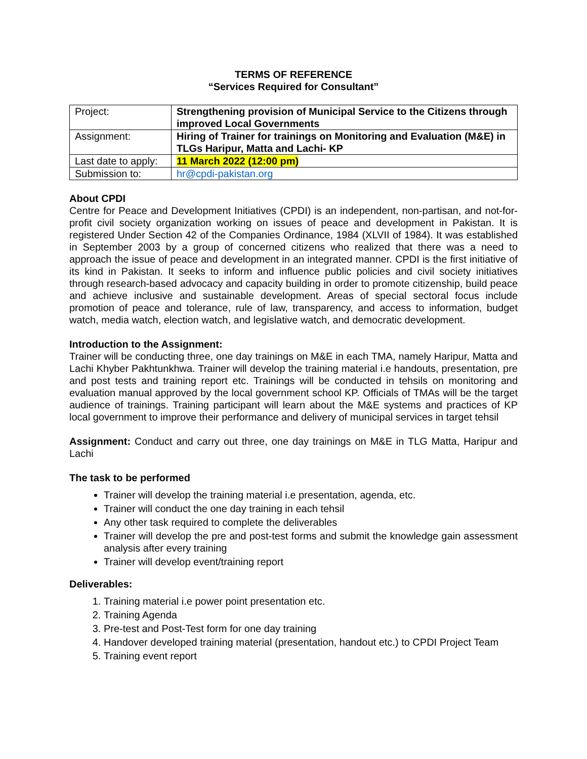TERMS OF REFERENCE
“Services Required for Consultant”
| Project: | Strengthening provision of Municipal Service to the Citizens through improved Local Governments |
| Assignment: | Hiring of Trainer for trainings on Monitoring and Evaluation (M&E) in TLGs Haripur, Matta and Lachi- KP |
| Last date to apply: | 11 March 2022 (12:00 pm) |
| Submission to: | hr@cpdi-pakistan.org |
About CPDI
Centre for Peace and Development Initiatives (CPDI) is an independent, non-partisan, and not-for-profit civil society organization working on issues of peace and development in Pakistan. It is registered Under Section 42 of the Companies Ordinance, 1984 (XLVII of 1984). It was established in September 2003 by a group of concerned citizens who realized that there was a need to approach the issue of peace and development in an integrated manner. CPDI is the first initiative of its kind in Pakistan. It seeks to inform and influence public policies and civil society initiatives through research-based advocacy and capacity building in order to promote citizenship, build peace and achieve inclusive and sustainable development. Areas of special sectoral focus include promotion of peace and tolerance, rule of law, transparency, and access to information, budget watch, media watch, election watch, and legislative watch, and democratic development.
Introduction to the Assignment:
Trainer will be conducting three, one day trainings on M&E in each TMA, namely Haripur, Matta and Lachi Khyber Pakhtunkhwa. Trainer will develop the training material i.e handouts, presentation, pre and post tests and training report etc. Trainings will be conducted in tehsils on monitoring and evaluation manual approved by the local government school KP. Officials of TMAs will be the target audience of trainings. Training participant will learn about the M&E systems and practices of KP local government to improve their performance and delivery of municipal services in target tehsil
Assignment: Conduct and carry out three, one day trainings on M&E in TLG Matta, Haripur and Lachi
The task to be performed
Trainer will develop the training material i.e presentation, agenda, etc.
Trainer will conduct the one day training in each tehsil
Any other task required to complete the deliverables
Trainer will develop the pre and post-test forms and submit the knowledge gain assessment analysis after every training
Trainer will develop event/training report
Deliverables:
1. Training material i.e power point presentation etc.
2. Training Agenda
3. Pre-test and Post-Test form for one day training
4. Handover developed training material (presentation, handout etc.) to CPDI Project Team
5. Training event report